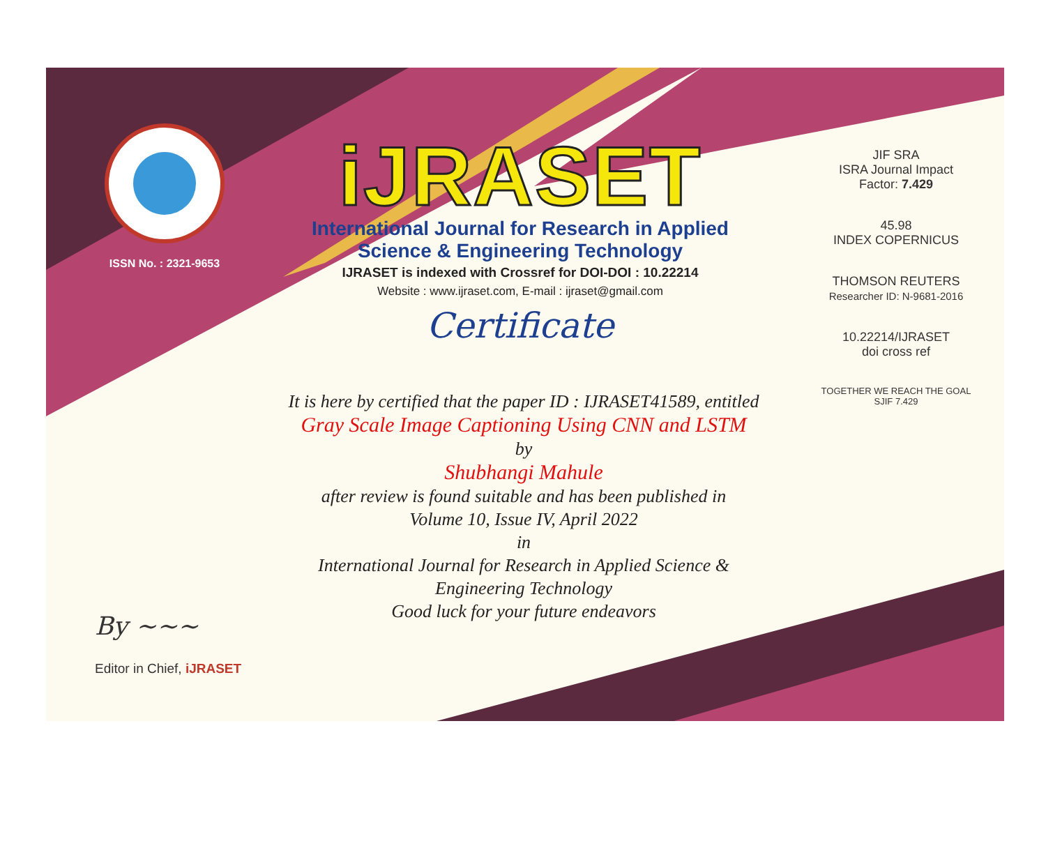ISSN No. : 2321-9653
iJRASET
International Journal for Research in Applied
Science & Engineering Technology
IJRASET is indexed with Crossref for DOI-DOI : 10.22214
Website : www.ijraset.com, E-mail : ijraset@gmail.com
Certificate
It is here by certified that the paper ID : IJRASET41589, entitled
Gray Scale Image Captioning Using CNN and LSTM
by
Shubhangi Mahule
after review is found suitable and has been published in
Volume 10, Issue IV, April 2022
in
International Journal for Research in Applied Science &
Engineering Technology
Good luck for your future endeavors
JIF SRA
ISRA Journal Impact
Factor: 7.429
45.98
INDEX COPERNICUS
THOMSON REUTERS
Researcher ID: N-9681-2016
10.22214/IJRASET
doi cross ref
TOGETHER WE REACH THE GOAL
SJIF 7.429
By ~~~
Editor in Chief, iJRASET